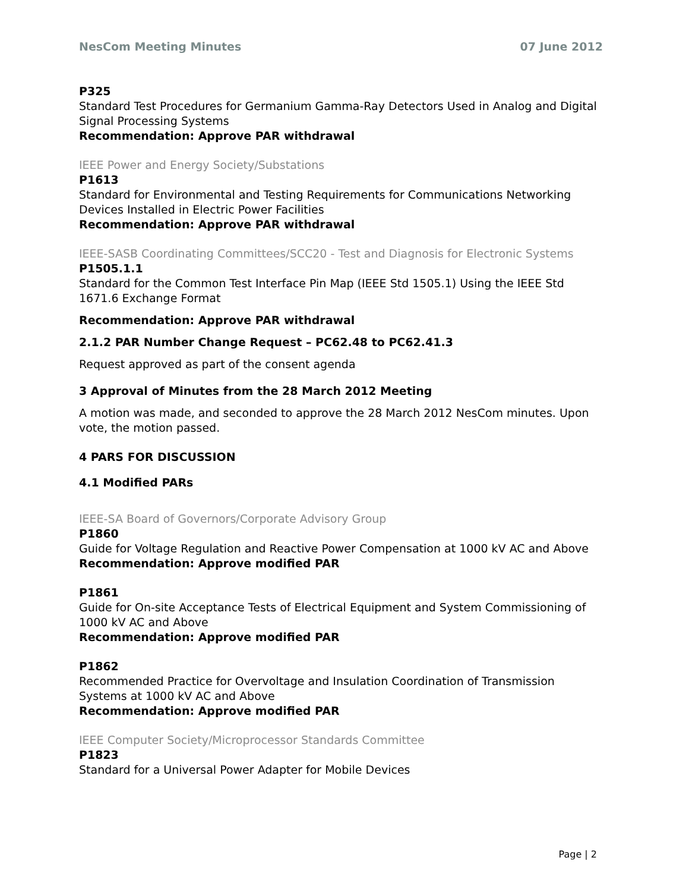NesCom Meeting Minutes 07 June 2012
P325
Standard Test Procedures for Germanium Gamma-Ray Detectors Used in Analog and Digital Signal Processing Systems
Recommendation: Approve PAR withdrawal
IEEE Power and Energy Society/Substations
P1613
Standard for Environmental and Testing Requirements for Communications Networking Devices Installed in Electric Power Facilities
Recommendation: Approve PAR withdrawal
IEEE-SASB Coordinating Committees/SCC20 - Test and Diagnosis for Electronic Systems
P1505.1.1
Standard for the Common Test Interface Pin Map (IEEE Std 1505.1) Using the IEEE Std 1671.6 Exchange Format
Recommendation: Approve PAR withdrawal
2.1.2 PAR Number Change Request – PC62.48 to PC62.41.3
Request approved as part of the consent agenda
3 Approval of Minutes from the 28 March 2012 Meeting
A motion was made, and seconded to approve the 28 March 2012 NesCom minutes. Upon vote, the motion passed.
4 PARS FOR DISCUSSION
4.1 Modified PARs
IEEE-SA Board of Governors/Corporate Advisory Group
P1860
Guide for Voltage Regulation and Reactive Power Compensation at 1000 kV AC and Above
Recommendation: Approve modified PAR
P1861
Guide for On-site Acceptance Tests of Electrical Equipment and System Commissioning of 1000 kV AC and Above
Recommendation: Approve modified PAR
P1862
Recommended Practice for Overvoltage and Insulation Coordination of Transmission Systems at 1000 kV AC and Above
Recommendation: Approve modified PAR
IEEE Computer Society/Microprocessor Standards Committee
P1823
Standard for a Universal Power Adapter for Mobile Devices
Page | 2